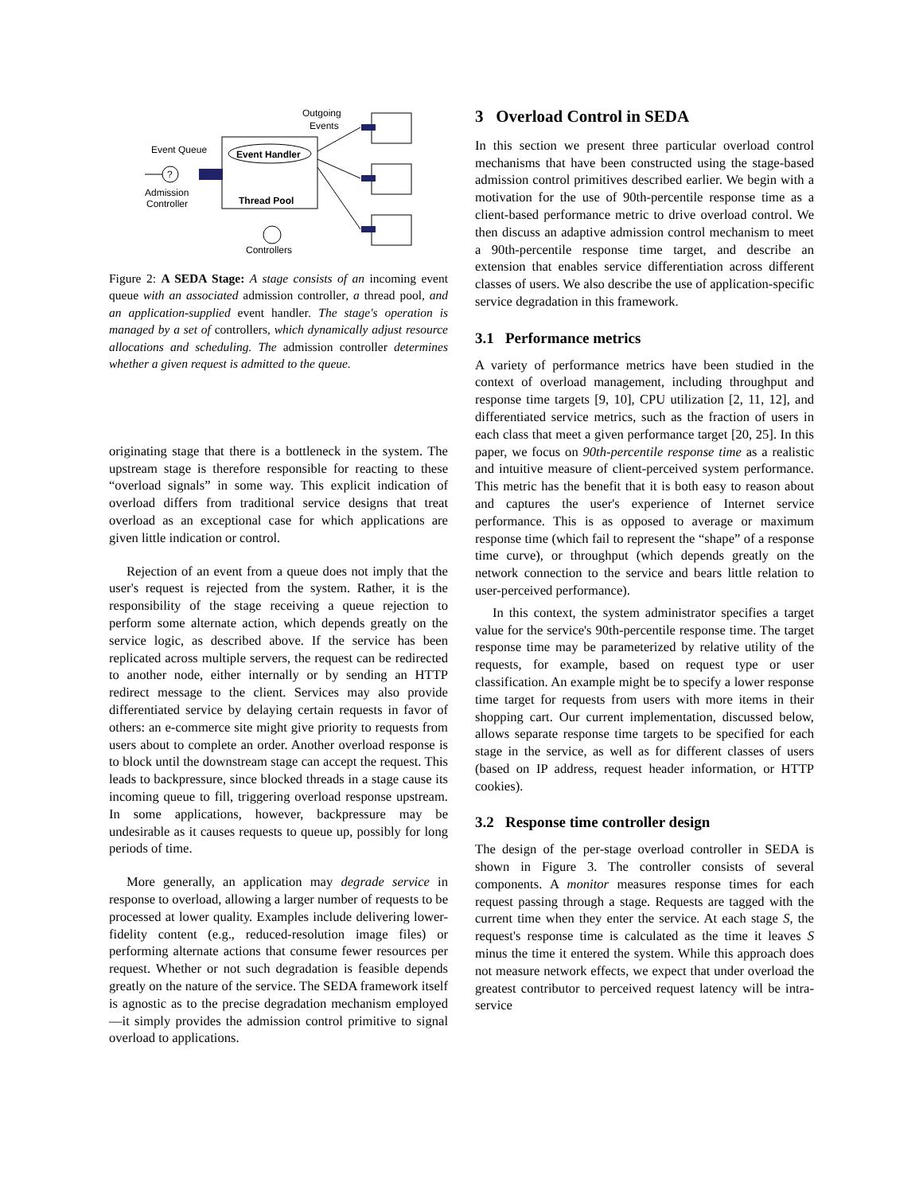Outgoing
Events
Event Queue
Event Handler
Thread Pool
?
Admission
Controller
Controllers
Figure 2: A SEDA Stage: A stage consists of an incoming event queue with an associated admission controller, a thread pool, and an application-supplied event handler. The stage's operation is managed by a set of controllers, which dynamically adjust resource allocations and scheduling. The admission controller determines whether a given request is admitted to the queue.
originating stage that there is a bottleneck in the system. The upstream stage is therefore responsible for reacting to these “overload signals” in some way. This explicit indication of overload differs from traditional service designs that treat overload as an exceptional case for which applications are given little indication or control.
Rejection of an event from a queue does not imply that the user's request is rejected from the system. Rather, it is the responsibility of the stage receiving a queue rejection to perform some alternate action, which depends greatly on the service logic, as described above. If the service has been replicated across multiple servers, the request can be redirected to another node, either internally or by sending an HTTP redirect message to the client. Services may also provide differentiated service by delaying certain requests in favor of others: an e-commerce site might give priority to requests from users about to complete an order. Another overload response is to block until the downstream stage can accept the request. This leads to backpressure, since blocked threads in a stage cause its incoming queue to fill, triggering overload response upstream. In some applications, however, backpressure may be undesirable as it causes requests to queue up, possibly for long periods of time.
More generally, an application may degrade service in response to overload, allowing a larger number of requests to be processed at lower quality. Examples include delivering lower-fidelity content (e.g., reduced-resolution image files) or performing alternate actions that consume fewer resources per request. Whether or not such degradation is feasible depends greatly on the nature of the service. The SEDA framework itself is agnostic as to the precise degradation mechanism employed—it simply provides the admission control primitive to signal overload to applications.
3 Overload Control in SEDA
In this section we present three particular overload control mechanisms that have been constructed using the stage-based admission control primitives described earlier. We begin with a motivation for the use of 90th-percentile response time as a client-based performance metric to drive overload control. We then discuss an adaptive admission control mechanism to meet a 90th-percentile response time target, and describe an extension that enables service differentiation across different classes of users. We also describe the use of application-specific service degradation in this framework.
3.1 Performance metrics
A variety of performance metrics have been studied in the context of overload management, including throughput and response time targets [9, 10], CPU utilization [2, 11, 12], and differentiated service metrics, such as the fraction of users in each class that meet a given performance target [20, 25]. In this paper, we focus on 90th-percentile response time as a realistic and intuitive measure of client-perceived system performance. This metric has the benefit that it is both easy to reason about and captures the user's experience of Internet service performance. This is as opposed to average or maximum response time (which fail to represent the “shape” of a response time curve), or throughput (which depends greatly on the network connection to the service and bears little relation to user-perceived performance).
In this context, the system administrator specifies a target value for the service's 90th-percentile response time. The target response time may be parameterized by relative utility of the requests, for example, based on request type or user classification. An example might be to specify a lower response time target for requests from users with more items in their shopping cart. Our current implementation, discussed below, allows separate response time targets to be specified for each stage in the service, as well as for different classes of users (based on IP address, request header information, or HTTP cookies).
3.2 Response time controller design
The design of the per-stage overload controller in SEDA is shown in Figure 3. The controller consists of several components. A monitor measures response times for each request passing through a stage. Requests are tagged with the current time when they enter the service. At each stage S, the request's response time is calculated as the time it leaves S minus the time it entered the system. While this approach does not measure network effects, we expect that under overload the greatest contributor to perceived request latency will be intra-service